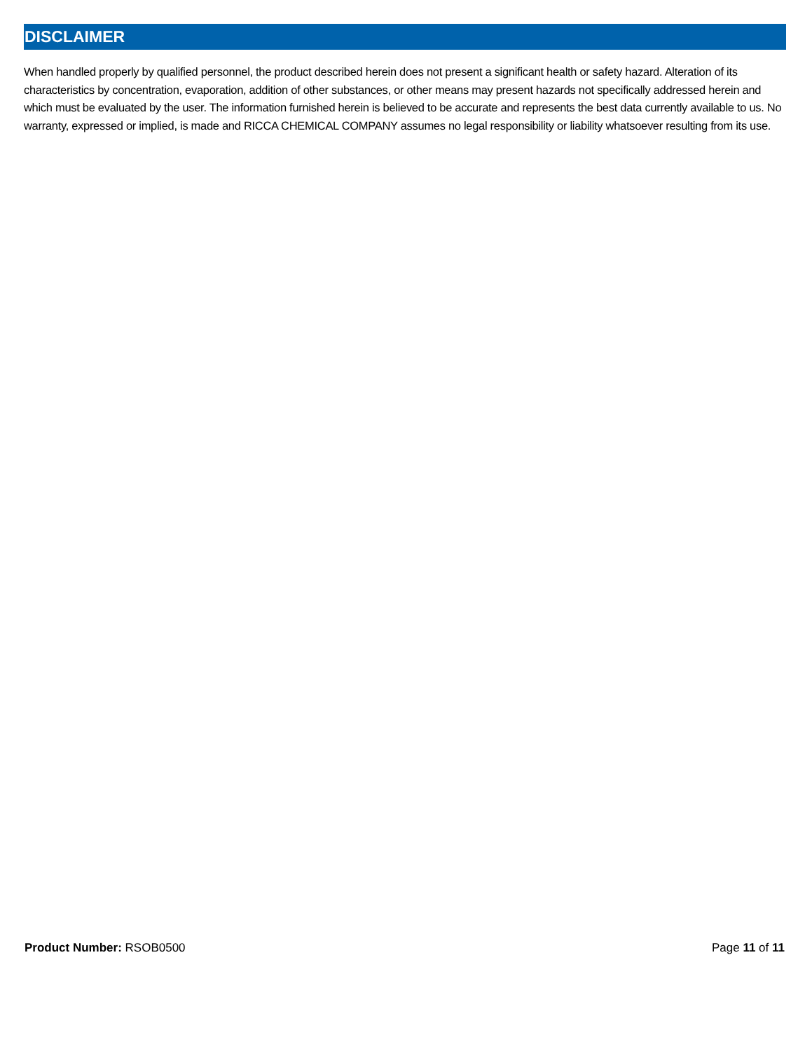DISCLAIMER
When handled properly by qualified personnel, the product described herein does not present a significant health or safety hazard. Alteration of its characteristics by concentration, evaporation, addition of other substances, or other means may present hazards not specifically addressed herein and which must be evaluated by the user. The information furnished herein is believed to be accurate and represents the best data currently available to us. No warranty, expressed or implied, is made and RICCA CHEMICAL COMPANY assumes no legal responsibility or liability whatsoever resulting from its use.
Product Number: RSOB0500 Page 11 of 11